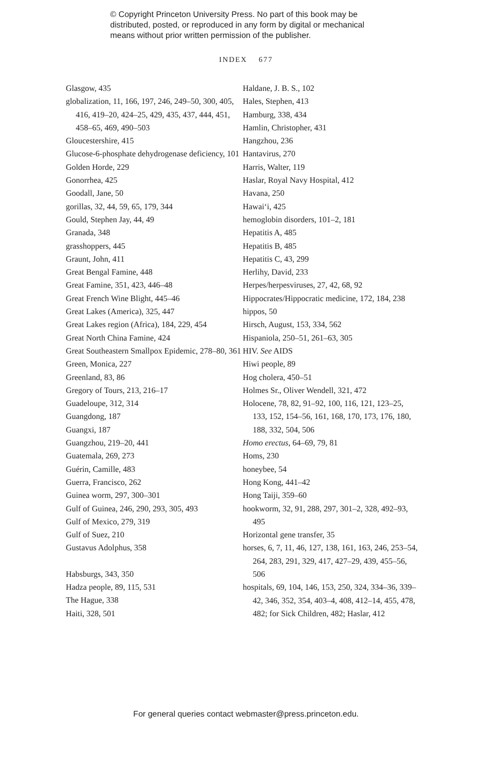© Copyright Princeton University Press. No part of this book may be distributed, posted, or reproduced in any form by digital or mechanical means without prior written permission of the publisher.
INDEX 677
Glasgow, 435
globalization, 11, 166, 197, 246, 249–50, 300, 405, 416, 419–20, 424–25, 429, 435, 437, 444, 451, 458–65, 469, 490–503
Gloucestershire, 415
Glucose-6-phosphate dehydrogenase deficiency, 101
Golden Horde, 229
Gonorrhea, 425
Goodall, Jane, 50
gorillas, 32, 44, 59, 65, 179, 344
Gould, Stephen Jay, 44, 49
Granada, 348
grasshoppers, 445
Graunt, John, 411
Great Bengal Famine, 448
Great Famine, 351, 423, 446–48
Great French Wine Blight, 445–46
Great Lakes (America), 325, 447
Great Lakes region (Africa), 184, 229, 454
Great North China Famine, 424
Great Southeastern Smallpox Epidemic, 278–80, 361
Green, Monica, 227
Greenland, 83, 86
Gregory of Tours, 213, 216–17
Guadeloupe, 312, 314
Guangdong, 187
Guangxi, 187
Guangzhou, 219–20, 441
Guatemala, 269, 273
Guérin, Camille, 483
Guerra, Francisco, 262
Guinea worm, 297, 300–301
Gulf of Guinea, 246, 290, 293, 305, 493
Gulf of Mexico, 279, 319
Gulf of Suez, 210
Gustavus Adolphus, 358
Habsburgs, 343, 350
Hadza people, 89, 115, 531
The Hague, 338
Haiti, 328, 501
Haldane, J. B. S., 102
Hales, Stephen, 413
Hamburg, 338, 434
Hamlin, Christopher, 431
Hangzhou, 236
Hantavirus, 270
Harris, Walter, 119
Haslar, Royal Navy Hospital, 412
Havana, 250
Hawai‘i, 425
hemoglobin disorders, 101–2, 181
Hepatitis A, 485
Hepatitis B, 485
Hepatitis C, 43, 299
Herlihy, David, 233
Herpes/herpesviruses, 27, 42, 68, 92
Hippocrates/Hippocratic medicine, 172, 184, 238
hippos, 50
Hirsch, August, 153, 334, 562
Hispaniola, 250–51, 261–63, 305
HIV. See AIDS
Hiwi people, 89
Hog cholera, 450–51
Holmes Sr., Oliver Wendell, 321, 472
Holocene, 78, 82, 91–92, 100, 116, 121, 123–25, 133, 152, 154–56, 161, 168, 170, 173, 176, 180, 188, 332, 504, 506
Homo erectus, 64–69, 79, 81
Homs, 230
honeybee, 54
Hong Kong, 441–42
Hong Taiji, 359–60
hookworm, 32, 91, 288, 297, 301–2, 328, 492–93, 495
Horizontal gene transfer, 35
horses, 6, 7, 11, 46, 127, 138, 161, 163, 246, 253–54, 264, 283, 291, 329, 417, 427–29, 439, 455–56, 506
hospitals, 69, 104, 146, 153, 250, 324, 334–36, 339–42, 346, 352, 354, 403–4, 408, 412–14, 455, 478, 482; for Sick Children, 482; Haslar, 412
For general queries contact webmaster@press.princeton.edu.